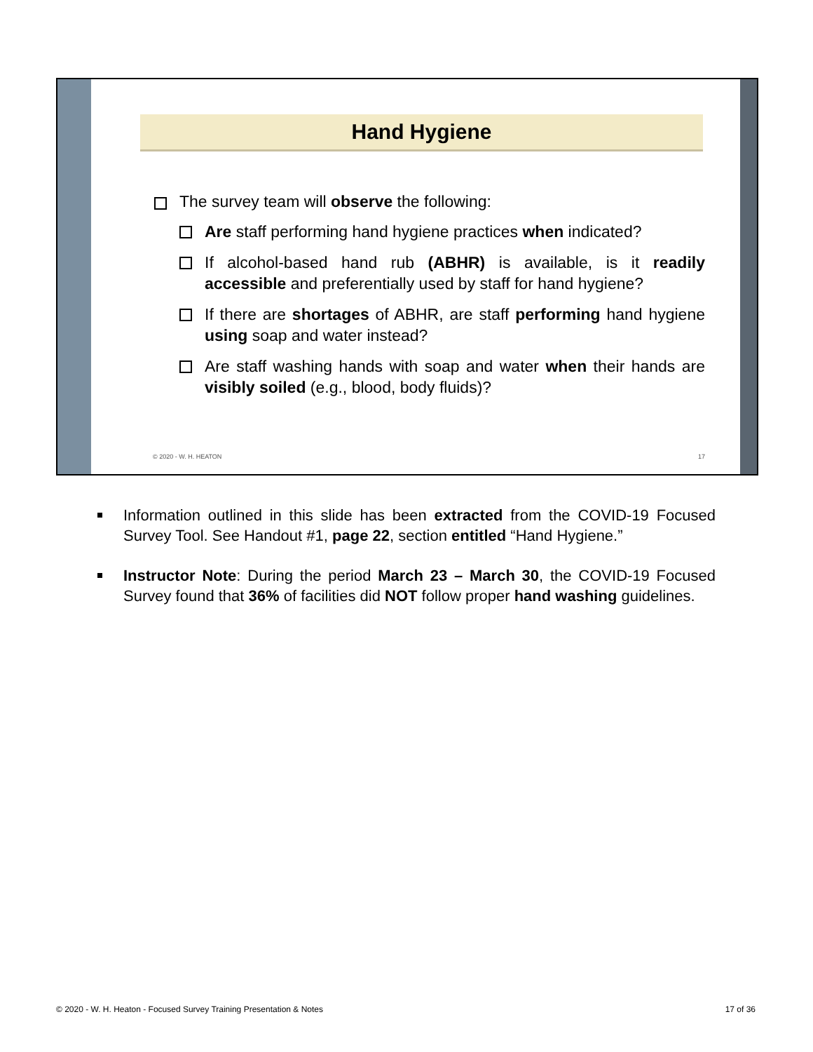Hand Hygiene
The survey team will observe the following:
Are staff performing hand hygiene practices when indicated?
If alcohol-based hand rub (ABHR) is available, is it readily accessible and preferentially used by staff for hand hygiene?
If there are shortages of ABHR, are staff performing hand hygiene using soap and water instead?
Are staff washing hands with soap and water when their hands are visibly soiled (e.g., blood, body fluids)?
© 2020 - W. H. HEATON 17
Information outlined in this slide has been extracted from the COVID-19 Focused Survey Tool. See Handout #1, page 22, section entitled “Hand Hygiene.”
Instructor Note: During the period March 23 – March 30, the COVID-19 Focused Survey found that 36% of facilities did NOT follow proper hand washing guidelines.
© 2020 - W. H. Heaton - Focused Survey Training Presentation & Notes 17 of 36